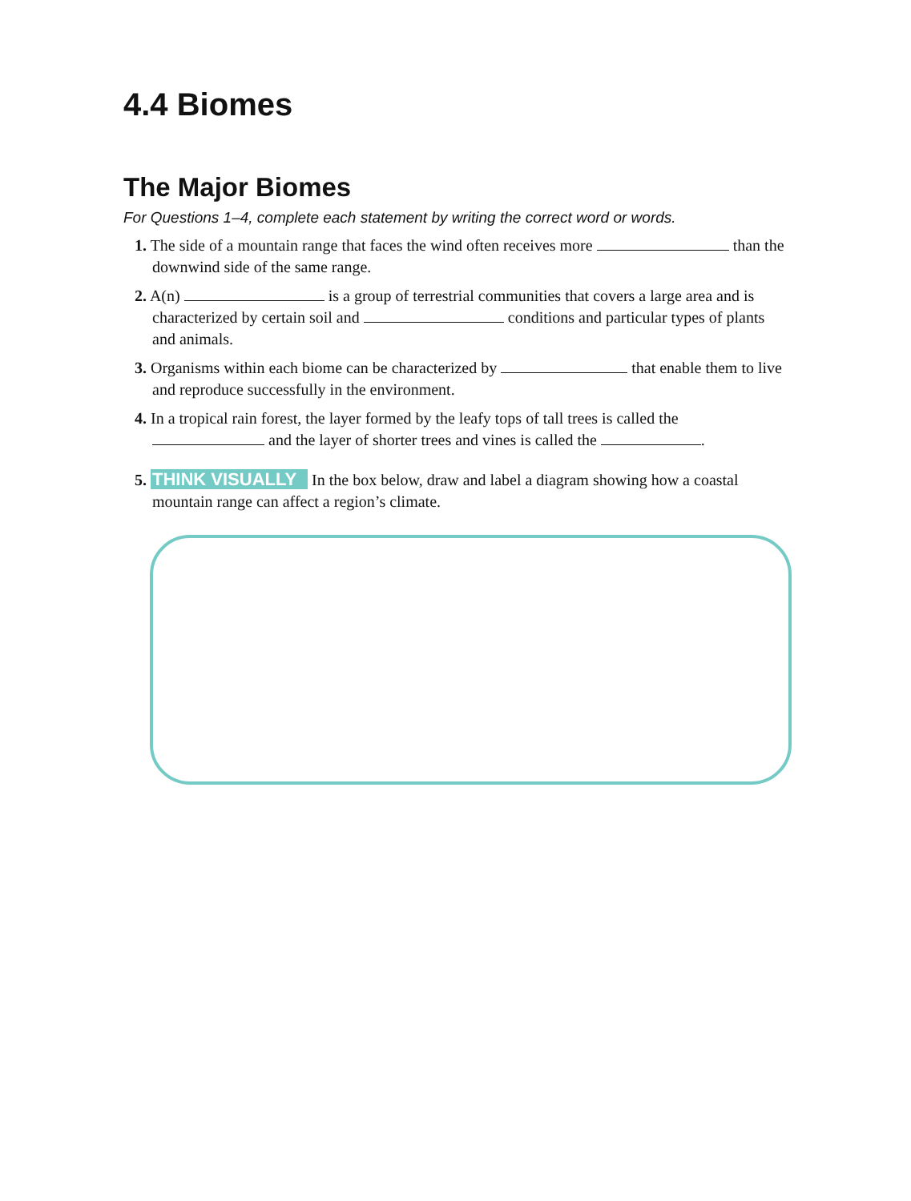4.4 Biomes
The Major Biomes
For Questions 1–4, complete each statement by writing the correct word or words.
1. The side of a mountain range that faces the wind often receives more than the downwind side of the same range.
2. A(n) is a group of terrestrial communities that covers a large area and is characterized by certain soil and conditions and particular types of plants and animals.
3. Organisms within each biome can be characterized by that enable them to live and reproduce successfully in the environment.
4. In a tropical rain forest, the layer formed by the leafy tops of tall trees is called the and the layer of shorter trees and vines is called the .
5. THINK VISUALLY In the box below, draw and label a diagram showing how a coastal mountain range can affect a region’s climate.